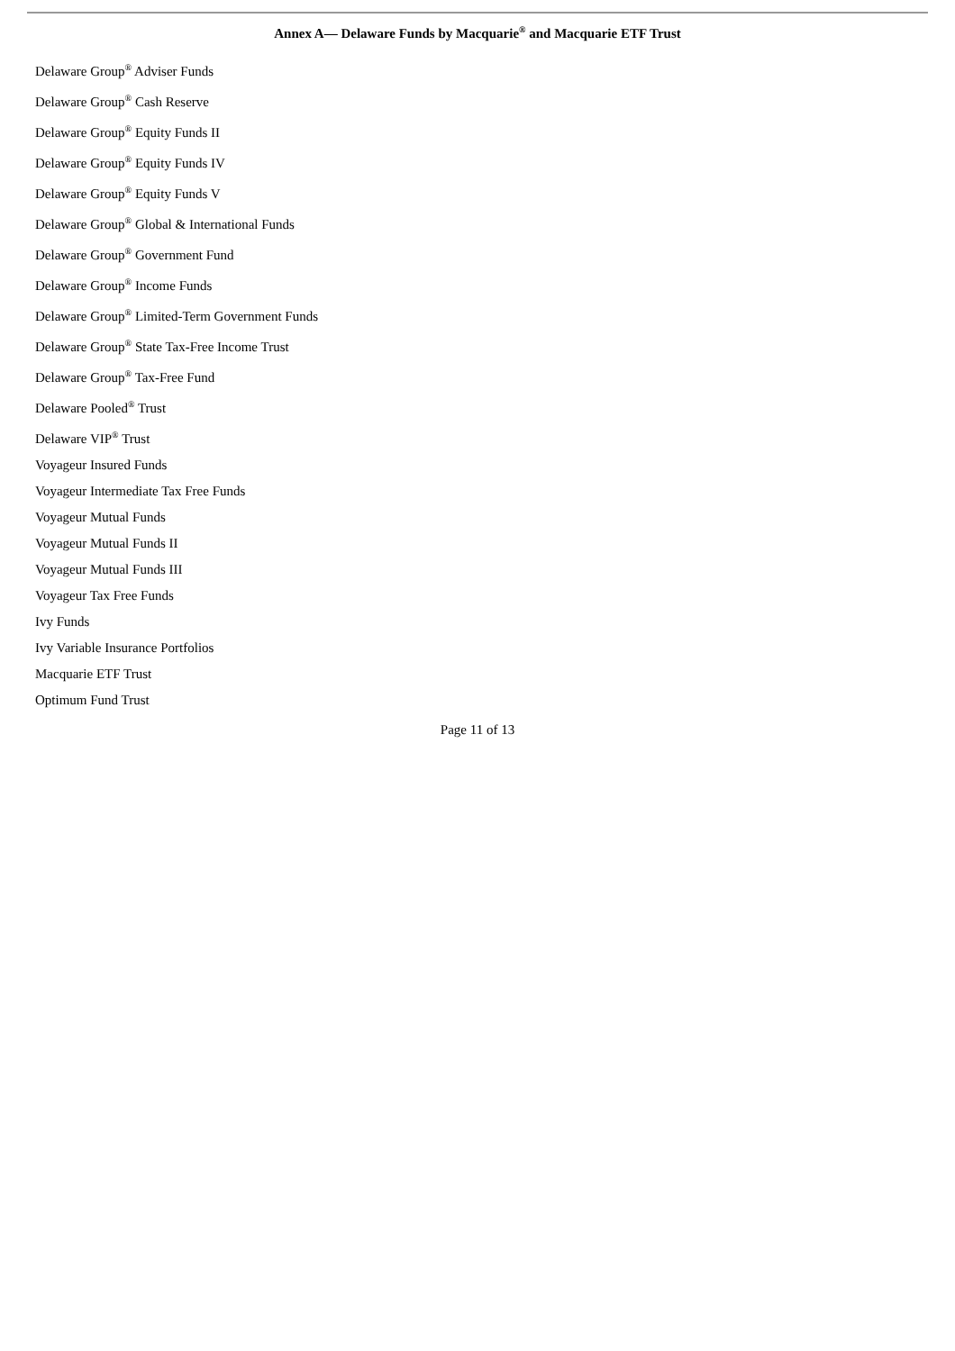Annex A— Delaware Funds by Macquarie<sup>®</sup> and Macquarie ETF Trust
Delaware Group<sup>®</sup> Adviser Funds
Delaware Group<sup>®</sup> Cash Reserve
Delaware Group<sup>®</sup> Equity Funds II
Delaware Group<sup>®</sup> Equity Funds IV
Delaware Group<sup>®</sup> Equity Funds V
Delaware Group<sup>®</sup> Global & International Funds
Delaware Group<sup>®</sup> Government Fund
Delaware Group<sup>®</sup> Income Funds
Delaware Group<sup>®</sup> Limited-Term Government Funds
Delaware Group<sup>®</sup> State Tax-Free Income Trust
Delaware Group<sup>®</sup> Tax-Free Fund
Delaware Pooled<sup>®</sup> Trust
Delaware VIP<sup>®</sup> Trust
Voyageur Insured Funds
Voyageur Intermediate Tax Free Funds
Voyageur Mutual Funds
Voyageur Mutual Funds II
Voyageur Mutual Funds III
Voyageur Tax Free Funds
Ivy Funds
Ivy Variable Insurance Portfolios
Macquarie ETF Trust
Optimum Fund Trust
Page 11 of 13